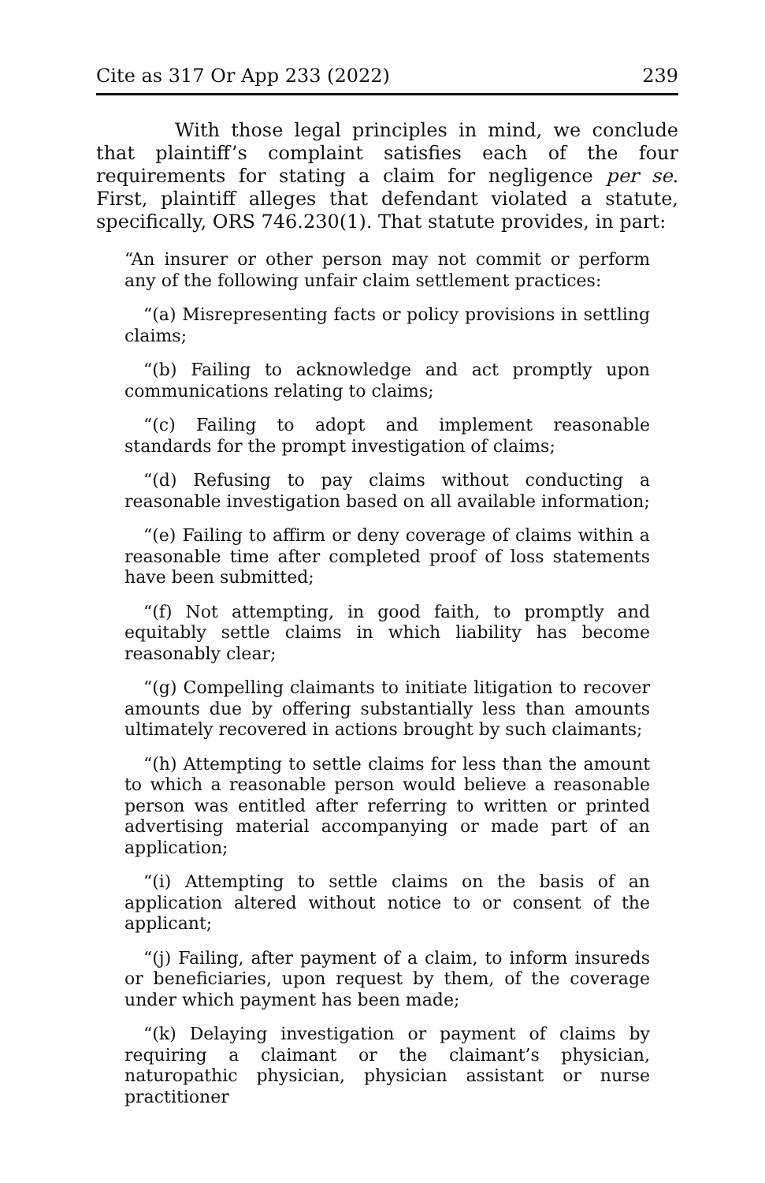Cite as 317 Or App 233 (2022) 239
With those legal principles in mind, we conclude that plaintiff’s complaint satisfies each of the four requirements for stating a claim for negligence per se. First, plaintiff alleges that defendant violated a statute, specifically, ORS 746.230(1). That statute provides, in part:
“An insurer or other person may not commit or perform any of the following unfair claim settlement practices:
“(a) Misrepresenting facts or policy provisions in settling claims;
“(b) Failing to acknowledge and act promptly upon communications relating to claims;
“(c) Failing to adopt and implement reasonable standards for the prompt investigation of claims;
“(d) Refusing to pay claims without conducting a reasonable investigation based on all available information;
“(e) Failing to affirm or deny coverage of claims within a reasonable time after completed proof of loss statements have been submitted;
“(f) Not attempting, in good faith, to promptly and equitably settle claims in which liability has become reasonably clear;
“(g) Compelling claimants to initiate litigation to recover amounts due by offering substantially less than amounts ultimately recovered in actions brought by such claimants;
“(h) Attempting to settle claims for less than the amount to which a reasonable person would believe a reasonable person was entitled after referring to written or printed advertising material accompanying or made part of an application;
“(i) Attempting to settle claims on the basis of an application altered without notice to or consent of the applicant;
“(j) Failing, after payment of a claim, to inform insureds or beneficiaries, upon request by them, of the coverage under which payment has been made;
“(k) Delaying investigation or payment of claims by requiring a claimant or the claimant’s physician, naturopathic physician, physician assistant or nurse practitioner